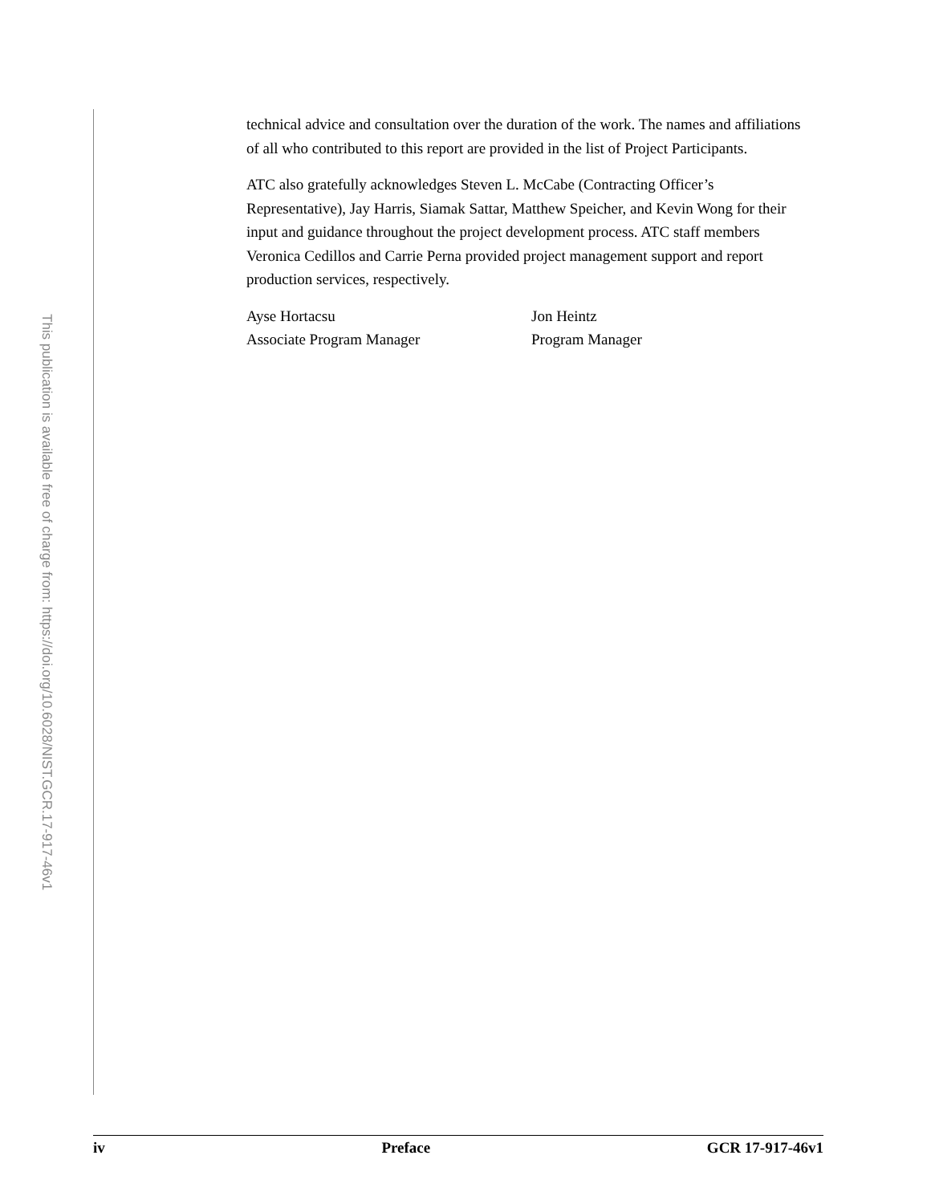This publication is available free of charge from: https://doi.org/10.6028/NIST.GCR.17-917-46v1
technical advice and consultation over the duration of the work. The names and affiliations of all who contributed to this report are provided in the list of Project Participants.
ATC also gratefully acknowledges Steven L. McCabe (Contracting Officer’s Representative), Jay Harris, Siamak Sattar, Matthew Speicher, and Kevin Wong for their input and guidance throughout the project development process. ATC staff members Veronica Cedillos and Carrie Perna provided project management support and report production services, respectively.
Ayse Hortacsu
Associate Program Manager
Jon Heintz
Program Manager
iv Preface GCR 17-917-46v1